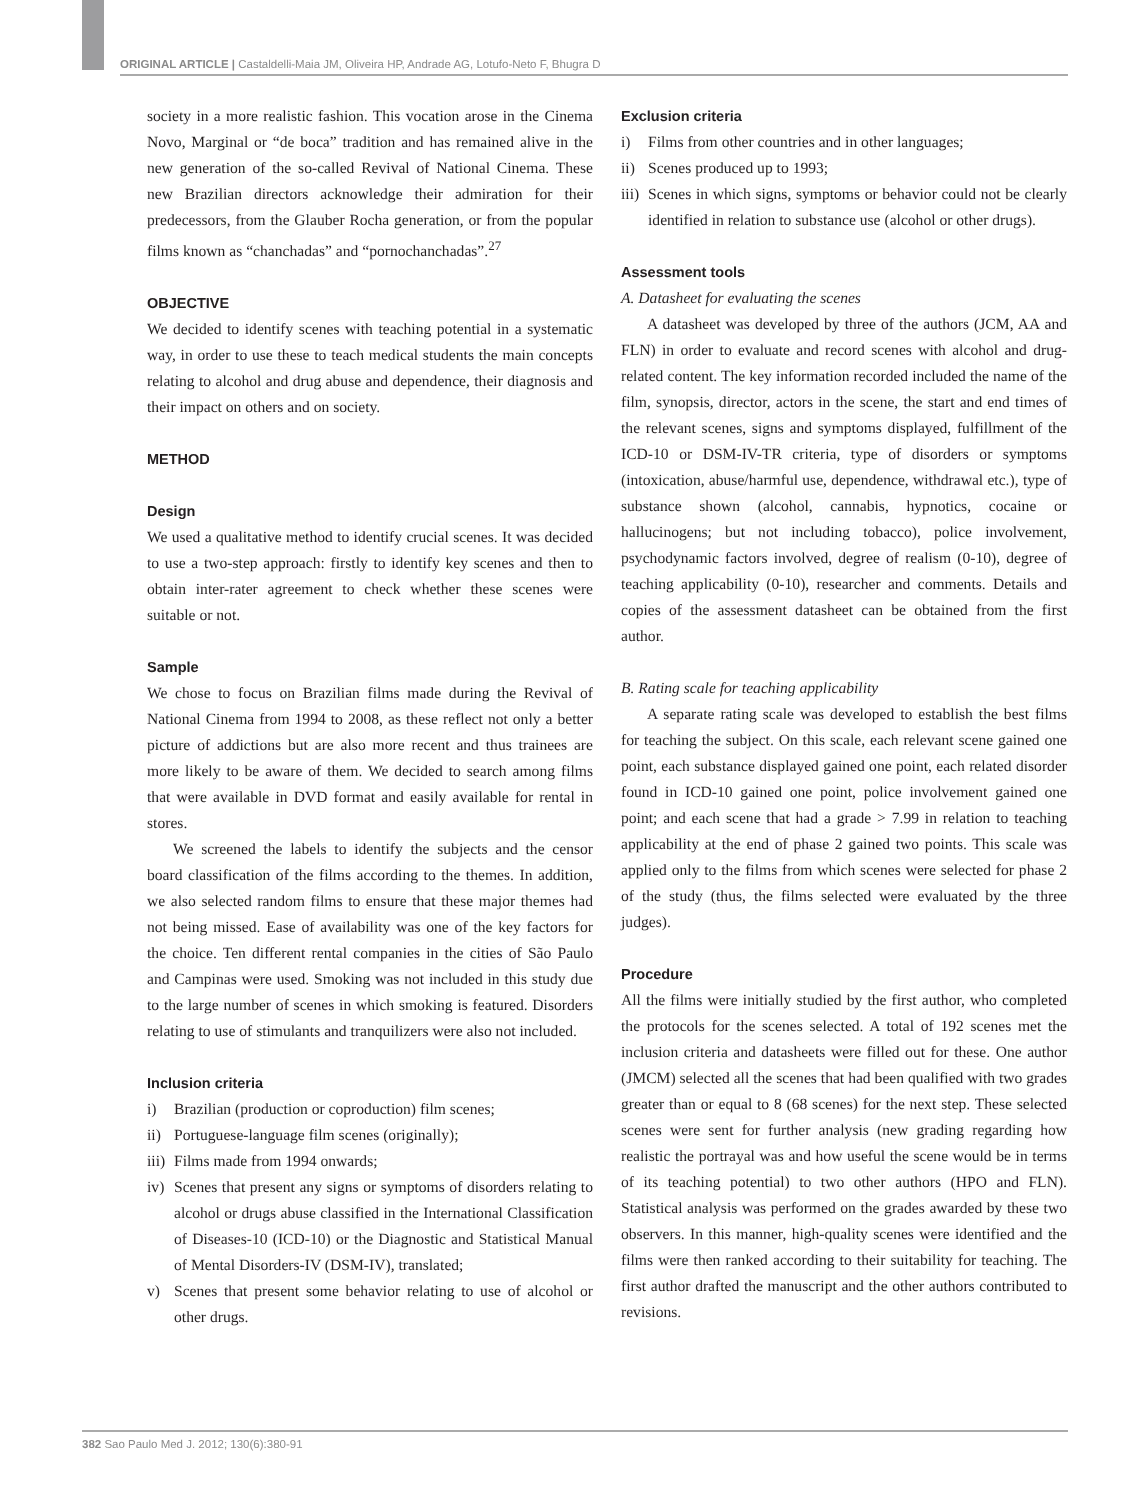ORIGINAL ARTICLE | Castaldelli-Maia JM, Oliveira HP, Andrade AG, Lotufo-Neto F, Bhugra D
society in a more realistic fashion. This vocation arose in the Cinema Novo, Marginal or “de boca” tradition and has remained alive in the new generation of the so-called Revival of National Cinema. These new Brazilian directors acknowledge their admiration for their predecessors, from the Glauber Rocha generation, or from the popular films known as “chanchadas” and “pornochanchadas”.<sup>27</sup>
OBJECTIVE
We decided to identify scenes with teaching potential in a systematic way, in order to use these to teach medical students the main concepts relating to alcohol and drug abuse and dependence, their diagnosis and their impact on others and on society.
METHOD
Design
We used a qualitative method to identify crucial scenes. It was decided to use a two-step approach: firstly to identify key scenes and then to obtain inter-rater agreement to check whether these scenes were suitable or not.
Sample
We chose to focus on Brazilian films made during the Revival of National Cinema from 1994 to 2008, as these reflect not only a better picture of addictions but are also more recent and thus trainees are more likely to be aware of them. We decided to search among films that were available in DVD format and easily available for rental in stores.
We screened the labels to identify the subjects and the censor board classification of the films according to the themes. In addition, we also selected random films to ensure that these major themes had not being missed. Ease of availability was one of the key factors for the choice. Ten different rental companies in the cities of São Paulo and Campinas were used. Smoking was not included in this study due to the large number of scenes in which smoking is featured. Disorders relating to use of stimulants and tranquilizers were also not included.
Inclusion criteria
i) Brazilian (production or coproduction) film scenes;
ii) Portuguese-language film scenes (originally);
iii) Films made from 1994 onwards;
iv) Scenes that present any signs or symptoms of disorders relating to alcohol or drugs abuse classified in the International Classification of Diseases-10 (ICD-10) or the Diagnostic and Statistical Manual of Mental Disorders-IV (DSM-IV), translated;
v) Scenes that present some behavior relating to use of alcohol or other drugs.
Exclusion criteria
i) Films from other countries and in other languages;
ii) Scenes produced up to 1993;
iii) Scenes in which signs, symptoms or behavior could not be clearly identified in relation to substance use (alcohol or other drugs).
Assessment tools
A. Datasheet for evaluating the scenes
A datasheet was developed by three of the authors (JCM, AA and FLN) in order to evaluate and record scenes with alcohol and drug-related content. The key information recorded included the name of the film, synopsis, director, actors in the scene, the start and end times of the relevant scenes, signs and symptoms displayed, fulfillment of the ICD-10 or DSM-IV-TR criteria, type of disorders or symptoms (intoxication, abuse/harmful use, dependence, withdrawal etc.), type of substance shown (alcohol, cannabis, hypnotics, cocaine or hallucinogens; but not including tobacco), police involvement, psychodynamic factors involved, degree of realism (0-10), degree of teaching applicability (0-10), researcher and comments. Details and copies of the assessment datasheet can be obtained from the first author.
B. Rating scale for teaching applicability
A separate rating scale was developed to establish the best films for teaching the subject. On this scale, each relevant scene gained one point, each substance displayed gained one point, each related disorder found in ICD-10 gained one point, police involvement gained one point; and each scene that had a grade > 7.99 in relation to teaching applicability at the end of phase 2 gained two points. This scale was applied only to the films from which scenes were selected for phase 2 of the study (thus, the films selected were evaluated by the three judges).
Procedure
All the films were initially studied by the first author, who completed the protocols for the scenes selected. A total of 192 scenes met the inclusion criteria and datasheets were filled out for these. One author (JMCM) selected all the scenes that had been qualified with two grades greater than or equal to 8 (68 scenes) for the next step. These selected scenes were sent for further analysis (new grading regarding how realistic the portrayal was and how useful the scene would be in terms of its teaching potential) to two other authors (HPO and FLN). Statistical analysis was performed on the grades awarded by these two observers. In this manner, high-quality scenes were identified and the films were then ranked according to their suitability for teaching. The first author drafted the manuscript and the other authors contributed to revisions.
382 Sao Paulo Med J. 2012; 130(6):380-91